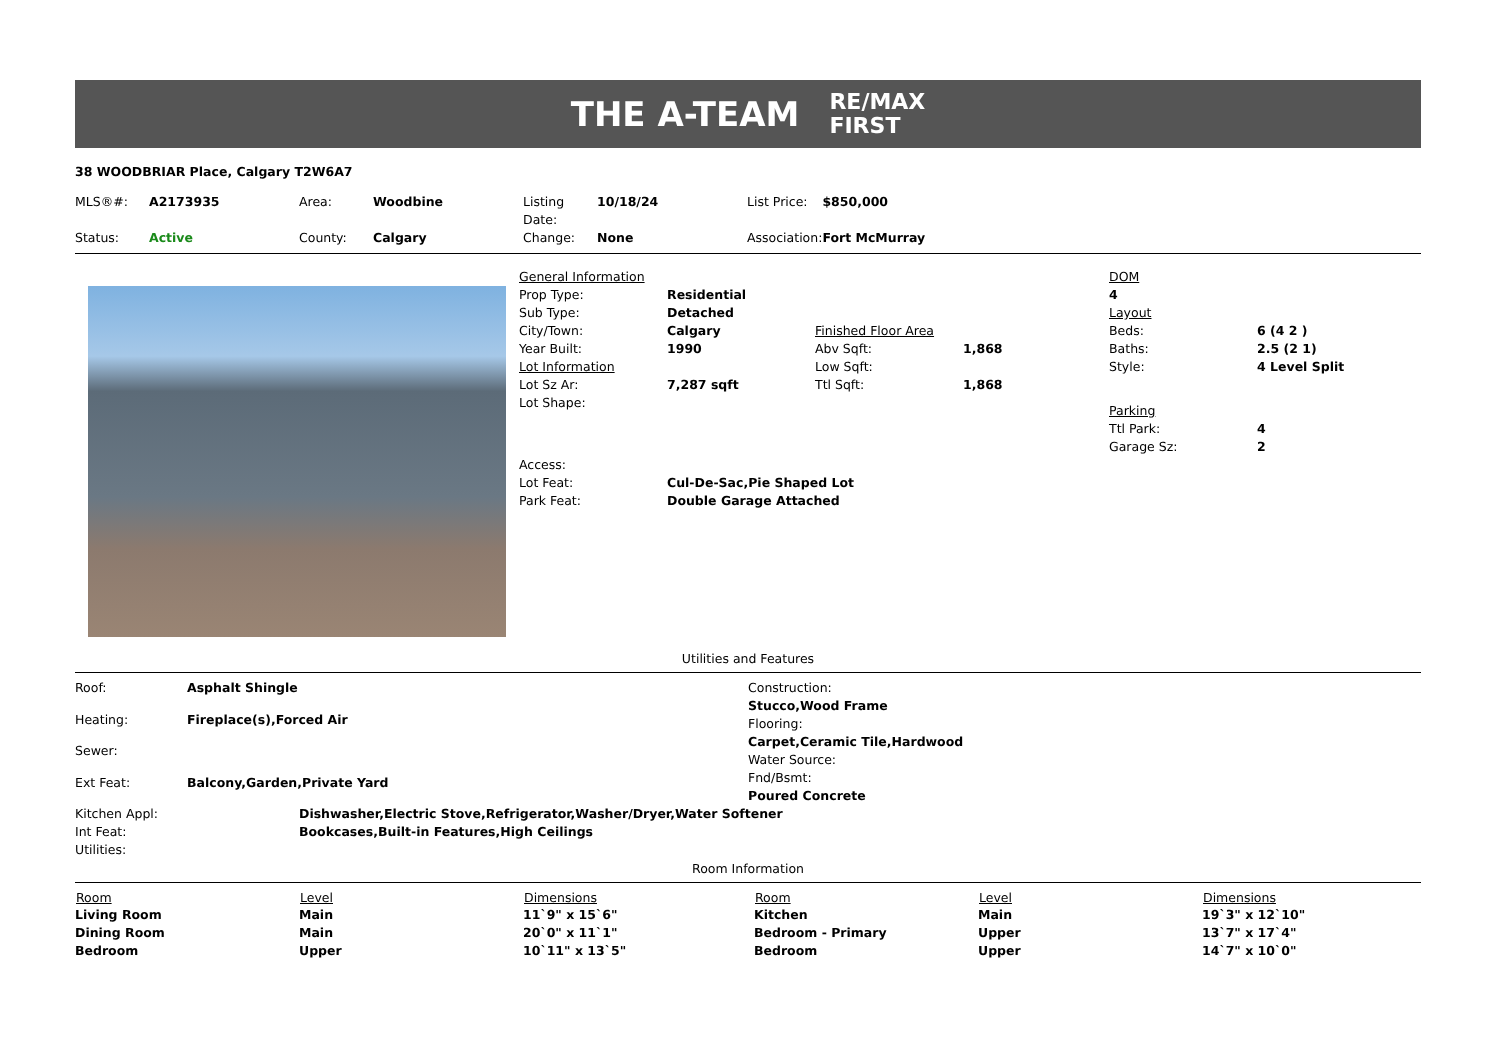THE A-TEAM
RE/MAX
FIRST
38 WOODBRIAR Place, Calgary T2W6A7
| MLS®#: | A2173935 | Area: | Woodbine | Listing Date: | 10/18/24 | List Price: | $850,000 |
| Status: | Active | County: | Calgary | Change: | None | Association: | Fort McMurray |
| General Information | | | |
| Prop Type: | Residential | | |
| Sub Type: | Detached | | |
| City/Town: | Calgary | Finished Floor Area | |
| Year Built: | 1990 | Abv Sqft: | 1,868 |
| Lot Information | | Low Sqft: | |
| Lot Sz Ar: | 7,287 sqft | Ttl Sqft: | 1,868 |
| Lot Shape: | | | |
| Access: | | | |
| Lot Feat: | Cul-De-Sac,Pie Shaped Lot | | |
| Park Feat: | Double Garage Attached | | |
| DOM | |
| 4 | |
| Layout | |
| Beds: | 6 (4 2 ) |
| Baths: | 2.5 (2 1) |
| Style: | 4 Level Split |
| Parking | |
| Ttl Park: | 4 |
| Garage Sz: | 2 |
Utilities and Features
| Roof: | Asphalt Shingle |
| Heating: | Fireplace(s),Forced Air |
| Sewer: | |
| Ext Feat: | Balcony,Garden,Private Yard |
| Construction: |
| Stucco,Wood Frame |
| Flooring: |
| Carpet,Ceramic Tile,Hardwood |
| Water Source: |
| Fnd/Bsmt: |
| Poured Concrete |
| Kitchen Appl: | Dishwasher,Electric Stove,Refrigerator,Washer/Dryer,Water Softener |
| Int Feat: | Bookcases,Built-in Features,High Ceilings |
| Utilities: | |
Room Information
| Room | Level | Dimensions | Room | Level | Dimensions |
| --- | --- | --- | --- | --- | --- |
| Living Room | Main | 11`9" x 15`6" | Kitchen | Main | 19`3" x 12`10" |
| Dining Room | Main | 20`0" x 11`1" | Bedroom - Primary | Upper | 13`7" x 17`4" |
| Bedroom | Upper | 10`11" x 13`5" | Bedroom | Upper | 14`7" x 10`0" |